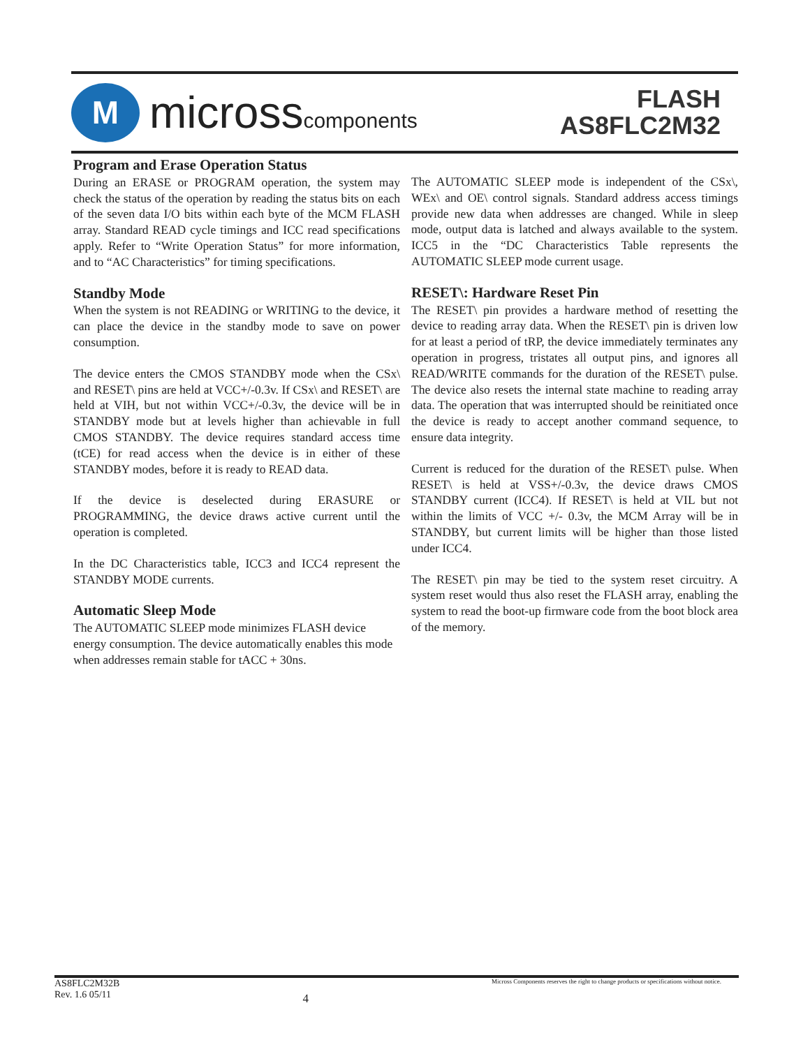M
microsscomponents
FLASH
AS8FLC2M32
Program and Erase Operation Status
During an ERASE or PROGRAM operation, the system may check the status of the operation by reading the status bits on each of the seven data I/O bits within each byte of the MCM FLASH array. Standard READ cycle timings and ICC read specifications apply. Refer to “Write Operation Status” for more information, and to “AC Characteristics” for timing specifications.
Standby Mode
When the system is not READING or WRITING to the device, it can place the device in the standby mode to save on power consumption.
The device enters the CMOS STANDBY mode when the CSx\ and RESET\ pins are held at VCC+/-0.3v. If CSx\ and RESET\ are held at VIH, but not within VCC+/-0.3v, the device will be in STANDBY mode but at levels higher than achievable in full CMOS STANDBY. The device requires standard access time (tCE) for read access when the device is in either of these STANDBY modes, before it is ready to READ data.
If the device is deselected during ERASURE or PROGRAMMING, the device draws active current until the operation is completed.
In the DC Characteristics table, ICC3 and ICC4 represent the STANDBY MODE currents.
Automatic Sleep Mode
The AUTOMATIC SLEEP mode minimizes FLASH device energy consumption. The device automatically enables this mode when addresses remain stable for tACC + 30ns.
The AUTOMATIC SLEEP mode is independent of the CSx\, WEx\ and OE\ control signals. Standard address access timings provide new data when addresses are changed. While in sleep mode, output data is latched and always available to the system. ICC5 in the “DC Characteristics Table represents the AUTOMATIC SLEEP mode current usage.
RESET\: Hardware Reset Pin
The RESET\ pin provides a hardware method of resetting the device to reading array data. When the RESET\ pin is driven low for at least a period of tRP, the device immediately terminates any operation in progress, tristates all output pins, and ignores all READ/WRITE commands for the duration of the RESET\ pulse. The device also resets the internal state machine to reading array data. The operation that was interrupted should be reinitiated once the device is ready to accept another command sequence, to ensure data integrity.
Current is reduced for the duration of the RESET\ pulse. When RESET\ is held at VSS+/-0.3v, the device draws CMOS STANDBY current (ICC4). If RESET\ is held at VIL but not within the limits of VCC +/- 0.3v, the MCM Array will be in STANDBY, but current limits will be higher than those listed under ICC4.
The RESET\ pin may be tied to the system reset circuitry. A system reset would thus also reset the FLASH array, enabling the system to read the boot-up firmware code from the boot block area of the memory.
AS8FLC2M32B
Rev. 1.6 05/11
4
Micross Components reserves the right to change products or specifications without notice.